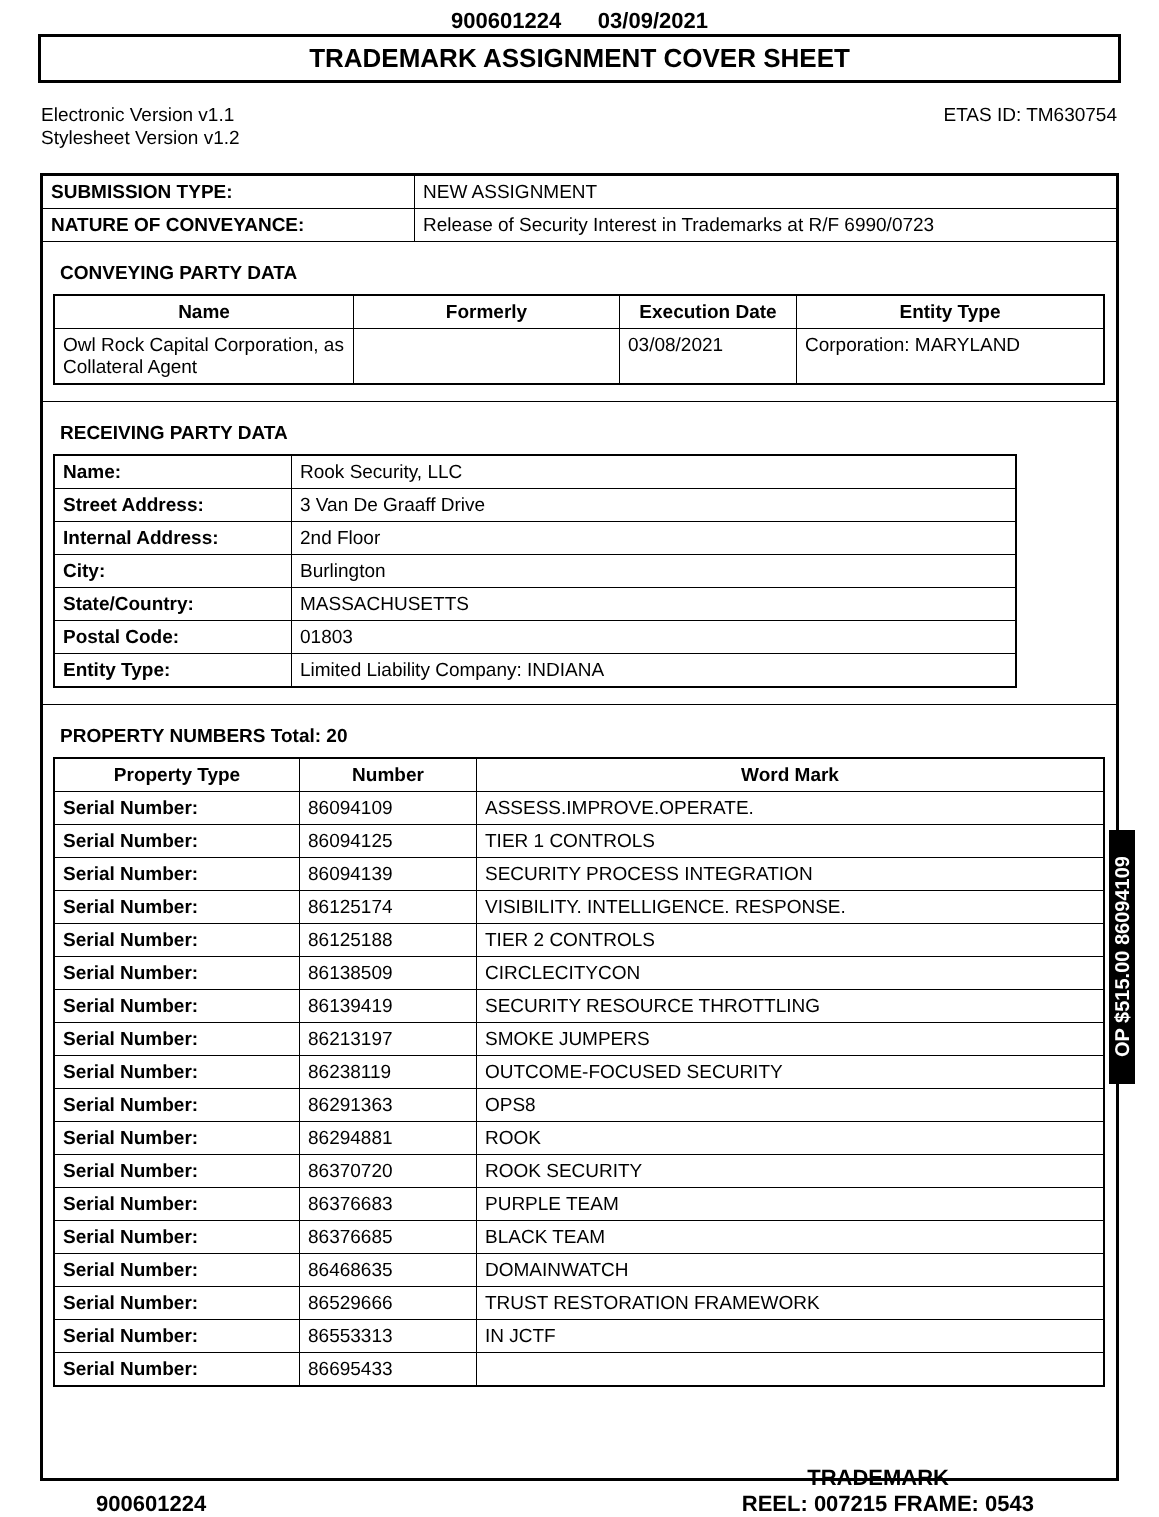900601224 03/09/2021
TRADEMARK ASSIGNMENT COVER SHEET
Electronic Version v1.1
Stylesheet Version v1.2
ETAS ID: TM630754
| SUBMISSION TYPE: | NEW ASSIGNMENT |
| NATURE OF CONVEYANCE: | Release of Security Interest in Trademarks at R/F 6990/0723 |
CONVEYING PARTY DATA
| Name | Formerly | Execution Date | Entity Type |
| --- | --- | --- | --- |
| Owl Rock Capital Corporation, as Collateral Agent | | 03/08/2021 | Corporation: MARYLAND |
RECEIVING PARTY DATA
| Name: | Rook Security, LLC |
| Street Address: | 3 Van De Graaff Drive |
| Internal Address: | 2nd Floor |
| City: | Burlington |
| State/Country: | MASSACHUSETTS |
| Postal Code: | 01803 |
| Entity Type: | Limited Liability Company: INDIANA |
PROPERTY NUMBERS Total: 20
| Property Type | Number | Word Mark |
| --- | --- | --- |
| Serial Number: | 86094109 | ASSESS.IMPROVE.OPERATE. |
| Serial Number: | 86094125 | TIER 1 CONTROLS |
| Serial Number: | 86094139 | SECURITY PROCESS INTEGRATION |
| Serial Number: | 86125174 | VISIBILITY. INTELLIGENCE. RESPONSE. |
| Serial Number: | 86125188 | TIER 2 CONTROLS |
| Serial Number: | 86138509 | CIRCLECITYCON |
| Serial Number: | 86139419 | SECURITY RESOURCE THROTTLING |
| Serial Number: | 86213197 | SMOKE JUMPERS |
| Serial Number: | 86238119 | OUTCOME-FOCUSED SECURITY |
| Serial Number: | 86291363 | OPS8 |
| Serial Number: | 86294881 | ROOK |
| Serial Number: | 86370720 | ROOK SECURITY |
| Serial Number: | 86376683 | PURPLE TEAM |
| Serial Number: | 86376685 | BLACK TEAM |
| Serial Number: | 86468635 | DOMAINWATCH |
| Serial Number: | 86529666 | TRUST RESTORATION FRAMEWORK |
| Serial Number: | 86553313 | IN JCTF |
| Serial Number: | 86695433 | |
OP $515.00 86094109
TRADEMARK
900601224 REEL: 007215 FRAME: 0543